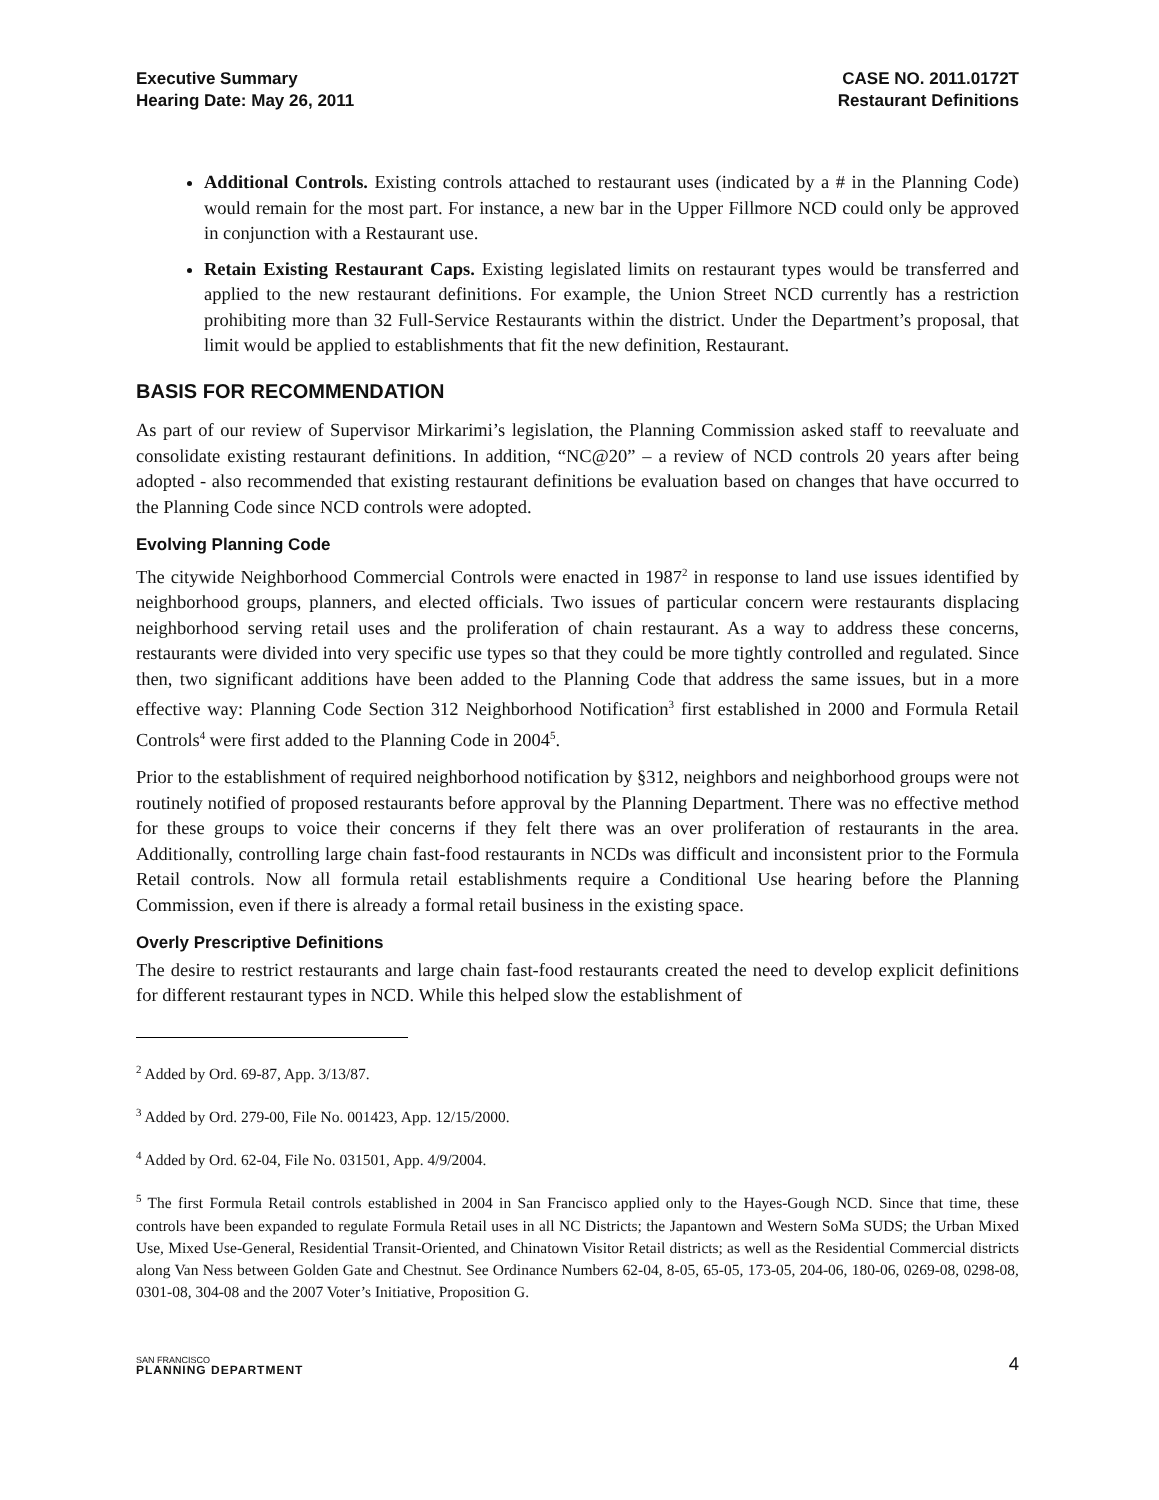Executive Summary
Hearing Date: May 26, 2011
CASE NO. 2011.0172T
Restaurant Definitions
Additional Controls. Existing controls attached to restaurant uses (indicated by a # in the Planning Code) would remain for the most part. For instance, a new bar in the Upper Fillmore NCD could only be approved in conjunction with a Restaurant use.
Retain Existing Restaurant Caps. Existing legislated limits on restaurant types would be transferred and applied to the new restaurant definitions. For example, the Union Street NCD currently has a restriction prohibiting more than 32 Full-Service Restaurants within the district. Under the Department’s proposal, that limit would be applied to establishments that fit the new definition, Restaurant.
BASIS FOR RECOMMENDATION
As part of our review of Supervisor Mirkarimi’s legislation, the Planning Commission asked staff to reevaluate and consolidate existing restaurant definitions. In addition, “NC@20” – a review of NCD controls 20 years after being adopted - also recommended that existing restaurant definitions be evaluation based on changes that have occurred to the Planning Code since NCD controls were adopted.
Evolving Planning Code
The citywide Neighborhood Commercial Controls were enacted in 1987<sup>2</sup> in response to land use issues identified by neighborhood groups, planners, and elected officials. Two issues of particular concern were restaurants displacing neighborhood serving retail uses and the proliferation of chain restaurant. As a way to address these concerns, restaurants were divided into very specific use types so that they could be more tightly controlled and regulated. Since then, two significant additions have been added to the Planning Code that address the same issues, but in a more effective way: Planning Code Section 312 Neighborhood Notification<sup>3</sup> first established in 2000 and Formula Retail Controls<sup>4</sup> were first added to the Planning Code in 2004<sup>5</sup>.
Prior to the establishment of required neighborhood notification by §312, neighbors and neighborhood groups were not routinely notified of proposed restaurants before approval by the Planning Department. There was no effective method for these groups to voice their concerns if they felt there was an over proliferation of restaurants in the area. Additionally, controlling large chain fast-food restaurants in NCDs was difficult and inconsistent prior to the Formula Retail controls. Now all formula retail establishments require a Conditional Use hearing before the Planning Commission, even if there is already a formal retail business in the existing space.
Overly Prescriptive Definitions
The desire to restrict restaurants and large chain fast-food restaurants created the need to develop explicit definitions for different restaurant types in NCD. While this helped slow the establishment of
<sup>2</sup> Added by Ord. 69-87, App. 3/13/87.
<sup>3</sup> Added by Ord. 279-00, File No. 001423, App. 12/15/2000.
<sup>4</sup> Added by Ord. 62-04, File No. 031501, App. 4/9/2004.
<sup>5</sup> The first Formula Retail controls established in 2004 in San Francisco applied only to the Hayes-Gough NCD. Since that time, these controls have been expanded to regulate Formula Retail uses in all NC Districts; the Japantown and Western SoMa SUDS; the Urban Mixed Use, Mixed Use-General, Residential Transit-Oriented, and Chinatown Visitor Retail districts; as well as the Residential Commercial districts along Van Ness between Golden Gate and Chestnut. See Ordinance Numbers 62-04, 8-05, 65-05, 173-05, 204-06, 180-06, 0269-08, 0298-08, 0301-08, 304-08 and the 2007 Voter’s Initiative, Proposition G.
SAN FRANCISCO
PLANNING DEPARTMENT
4